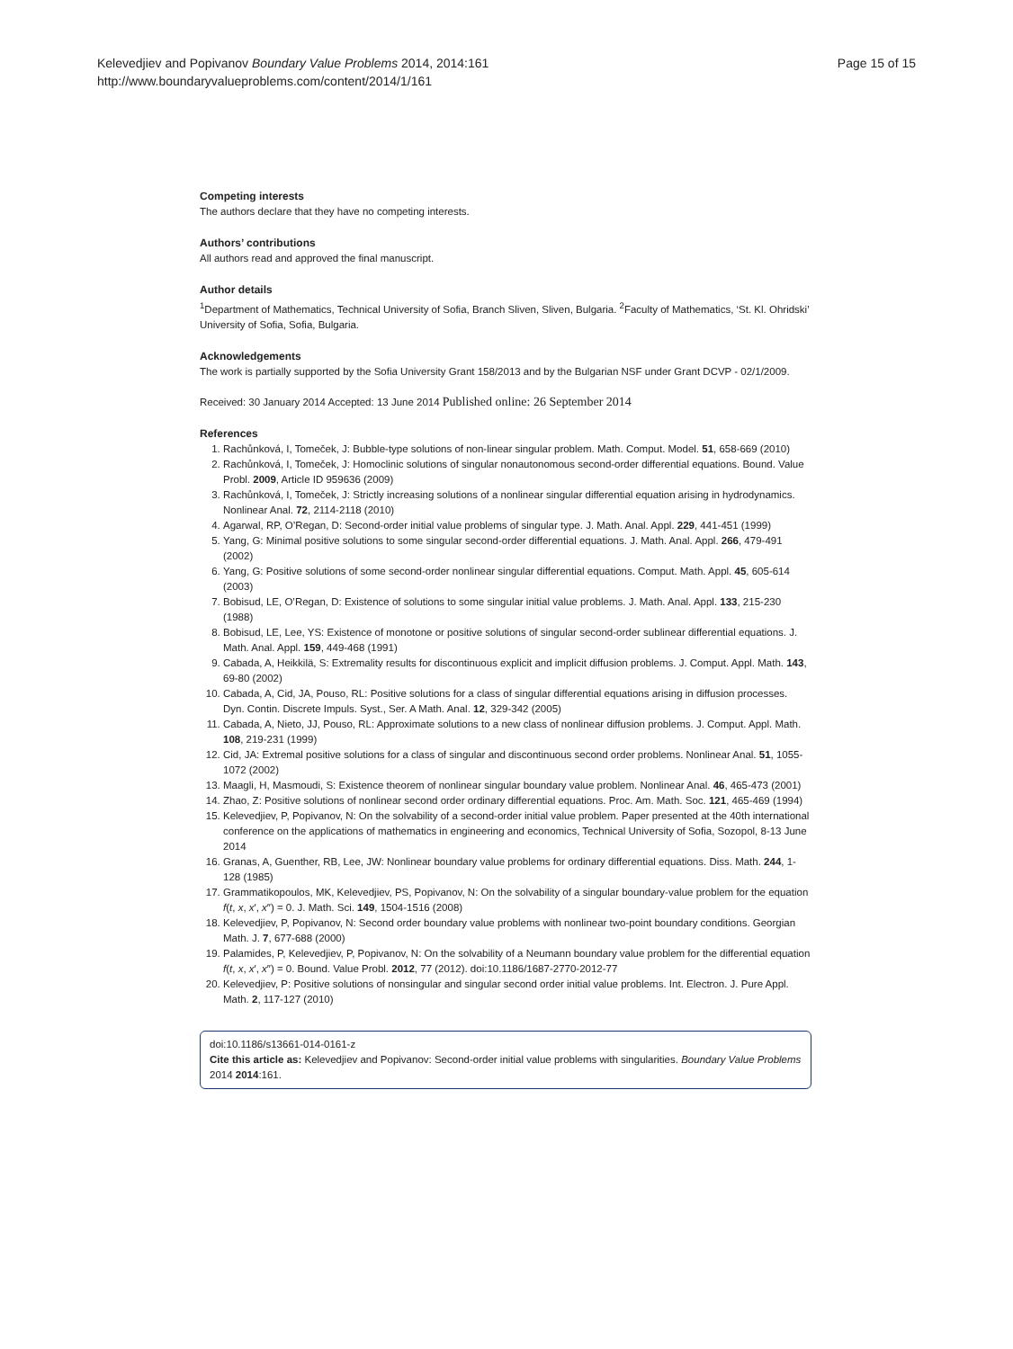Page 15 of 15 Kelevedjiev and Popivanov Boundary Value Problems 2014, 2014:161
http://www.boundaryvalueproblems.com/content/2014/1/161
Competing interests
The authors declare that they have no competing interests.
Authors’ contributions
All authors read and approved the final manuscript.
Author details
<sup>1</sup> Department of Mathematics, Technical University of Sofia, Branch Sliven, Sliven, Bulgaria. <sup>2</sup>Faculty of Mathematics, ‘St. Kl. Ohridski’ University of Sofia, Sofia, Bulgaria.
Acknowledgements
The work is partially supported by the Sofia University Grant 158/2013 and by the Bulgarian NSF under Grant DCVP - 02/1/2009.
Received: 30 January 2014 Accepted: 13 June 2014 Published online: 26 September 2014
References
1. Rachůnková, I, Tomeček, J: Bubble-type solutions of non-linear singular problem. Math. Comput. Model. 51, 658-669 (2010)
2. Rachůnková, I, Tomeček, J: Homoclinic solutions of singular nonautonomous second-order differential equations. Bound. Value Probl. 2009, Article ID 959636 (2009)
3. Rachůnková, I, Tomeček, J: Strictly increasing solutions of a nonlinear singular differential equation arising in hydrodynamics. Nonlinear Anal. 72, 2114-2118 (2010)
4. Agarwal, RP, O’Regan, D: Second-order initial value problems of singular type. J. Math. Anal. Appl. 229, 441-451 (1999)
5. Yang, G: Minimal positive solutions to some singular second-order differential equations. J. Math. Anal. Appl. 266, 479-491 (2002)
6. Yang, G: Positive solutions of some second-order nonlinear singular differential equations. Comput. Math. Appl. 45, 605-614 (2003)
7. Bobisud, LE, O’Regan, D: Existence of solutions to some singular initial value problems. J. Math. Anal. Appl. 133, 215-230 (1988)
8. Bobisud, LE, Lee, YS: Existence of monotone or positive solutions of singular second-order sublinear differential equations. J. Math. Anal. Appl. 159, 449-468 (1991)
9. Cabada, A, Heikkilä, S: Extremality results for discontinuous explicit and implicit diffusion problems. J. Comput. Appl. Math. 143, 69-80 (2002)
10. Cabada, A, Cid, JA, Pouso, RL: Positive solutions for a class of singular differential equations arising in diffusion processes. Dyn. Contin. Discrete Impuls. Syst., Ser. A Math. Anal. 12, 329-342 (2005)
11. Cabada, A, Nieto, JJ, Pouso, RL: Approximate solutions to a new class of nonlinear diffusion problems. J. Comput. Appl. Math. 108, 219-231 (1999)
12. Cid, JA: Extremal positive solutions for a class of singular and discontinuous second order problems. Nonlinear Anal. 51, 1055-1072 (2002)
13. Maagli, H, Masmoudi, S: Existence theorem of nonlinear singular boundary value problem. Nonlinear Anal. 46, 465-473 (2001)
14. Zhao, Z: Positive solutions of nonlinear second order ordinary differential equations. Proc. Am. Math. Soc. 121, 465-469 (1994)
15. Kelevedjiev, P, Popivanov, N: On the solvability of a second-order initial value problem. Paper presented at the 40th international conference on the applications of mathematics in engineering and economics, Technical University of Sofia, Sozopol, 8-13 June 2014
16. Granas, A, Guenther, RB, Lee, JW: Nonlinear boundary value problems for ordinary differential equations. Diss. Math. 244, 1-128 (1985)
17. Grammatikopoulos, MK, Kelevedjiev, PS, Popivanov, N: On the solvability of a singular boundary-value problem for the equation f(t, x, x′, x″) = 0. J. Math. Sci. 149, 1504-1516 (2008)
18. Kelevedjiev, P, Popivanov, N: Second order boundary value problems with nonlinear two-point boundary conditions. Georgian Math. J. 7, 677-688 (2000)
19. Palamides, P, Kelevedjiev, P, Popivanov, N: On the solvability of a Neumann boundary value problem for the differential equation f(t, x, x′, x″) = 0. Bound. Value Probl. 2012, 77 (2012). doi:10.1186/1687-2770-2012-77
20. Kelevedjiev, P: Positive solutions of nonsingular and singular second order initial value problems. Int. Electron. J. Pure Appl. Math. 2, 117-127 (2010)
doi:10.1186/s13661-014-0161-z
Cite this article as: Kelevedjiev and Popivanov: Second-order initial value problems with singularities. Boundary Value Problems 2014 2014:161.